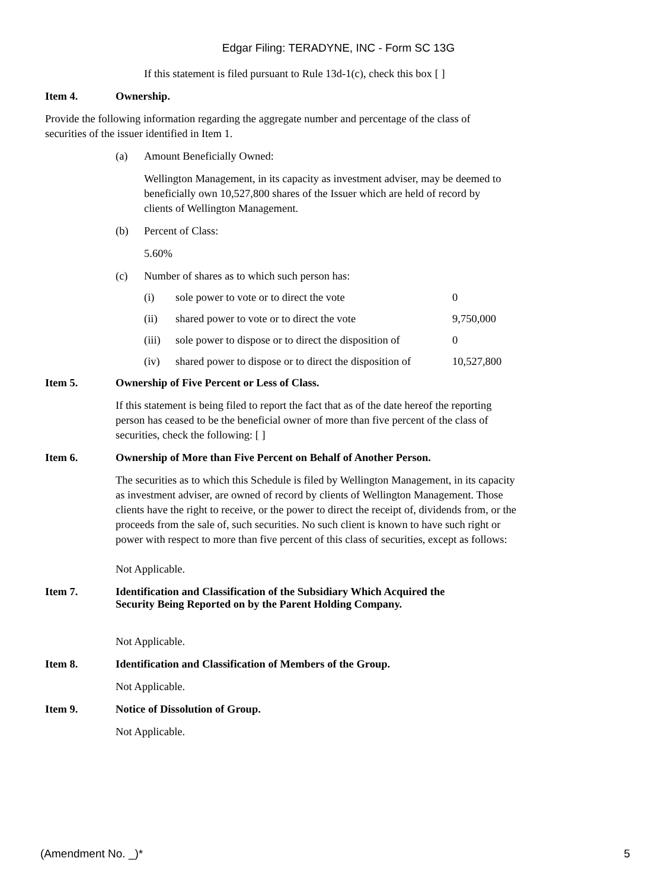Edgar Filing: TERADYNE, INC - Form SC 13G
If this statement is filed pursuant to Rule 13d-1(c), check this box [ ]
Item 4. Ownership.
Provide the following information regarding the aggregate number and percentage of the class of securities of the issuer identified in Item 1.
(a) Amount Beneficially Owned:
Wellington Management, in its capacity as investment adviser, may be deemed to beneficially own 10,527,800 shares of the Issuer which are held of record by clients of Wellington Management.
(b) Percent of Class:
5.60%
(c) Number of shares as to which such person has:
(i) sole power to vote or to direct the vote 0
(ii) shared power to vote or to direct the vote 9,750,000
(iii) sole power to dispose or to direct the disposition of 0
(iv) shared power to dispose or to direct the disposition of 10,527,800
Item 5. Ownership of Five Percent or Less of Class.
If this statement is being filed to report the fact that as of the date hereof the reporting person has ceased to be the beneficial owner of more than five percent of the class of securities, check the following: [ ]
Item 6. Ownership of More than Five Percent on Behalf of Another Person.
The securities as to which this Schedule is filed by Wellington Management, in its capacity as investment adviser, are owned of record by clients of Wellington Management. Those clients have the right to receive, or the power to direct the receipt of, dividends from, or the proceeds from the sale of, such securities. No such client is known to have such right or power with respect to more than five percent of this class of securities, except as follows:
Not Applicable.
Item 7. Identification and Classification of the Subsidiary Which Acquired the
Security Being Reported on by the Parent Holding Company.
Not Applicable.
Item 8. Identification and Classification of Members of the Group.
Not Applicable.
Item 9. Notice of Dissolution of Group.
Not Applicable.
(Amendment No. _)* 5